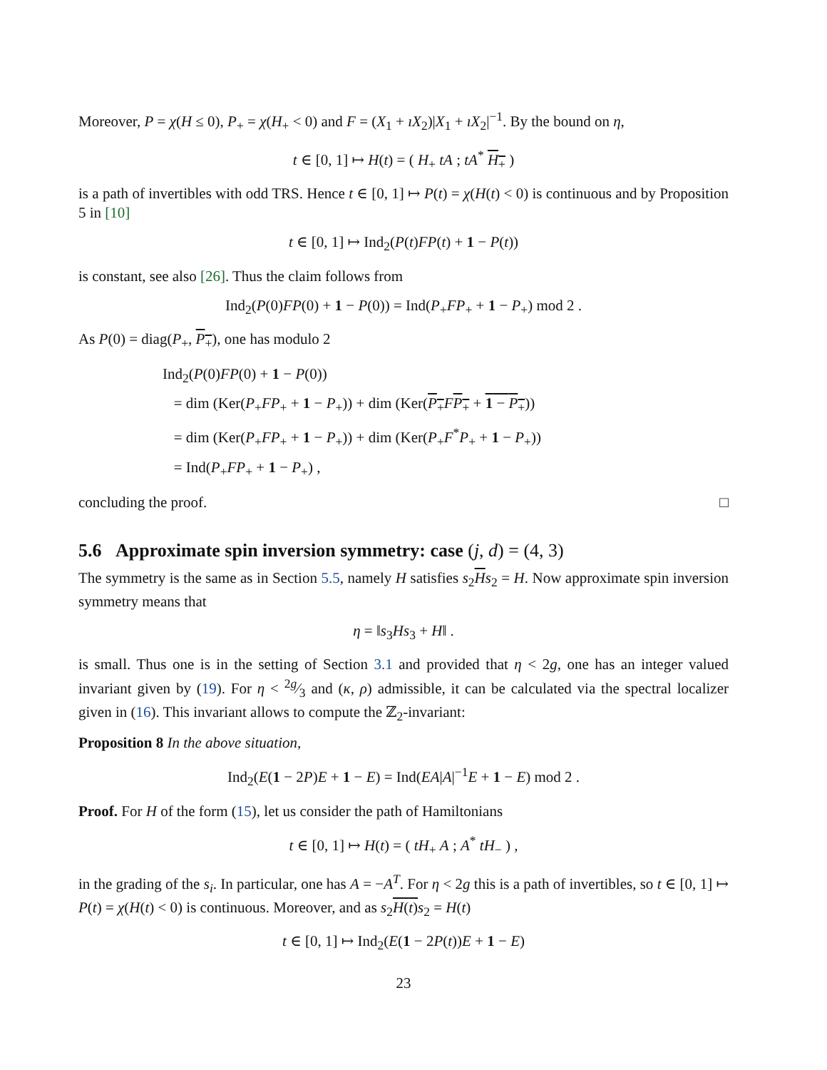Moreover, P = χ(H ≤ 0), P<sub>+</sub> = χ(H<sub>+</sub> < 0) and F = (X<sub>1</sub> + ıX<sub>2</sub>)|X<sub>1</sub> + ıX<sub>2</sub>|<sup>−1</sup>. By the bound on η,
t ∈ [0, 1] ↦ H(t) = ( H<sub>+</sub> tA ; tA<sup>*</sup> H<sub>+</sub> )
is a path of invertibles with odd TRS. Hence t ∈ [0, 1] ↦ P(t) = χ(H(t) < 0) is continuous and by Proposition 5 in [10]
t ∈ [0, 1] ↦ Ind<sub>2</sub>(P(t)FP(t) + 1 − P(t))
is constant, see also [26]. Thus the claim follows from
Ind<sub>2</sub>(P(0)FP(0) + 1 − P(0)) = Ind(P<sub>+</sub>FP<sub>+</sub> + 1 − P<sub>+</sub>) mod 2 .
As P(0) = diag(P<sub>+</sub>, P<sub>+</sub>), one has modulo 2
Ind<sub>2</sub>(P(0)FP(0) + 1 − P(0))
= dim (Ker(P<sub>+</sub>FP<sub>+</sub> + 1 − P<sub>+</sub>)) + dim (Ker(P<sub>+</sub>FP<sub>+</sub> + 1 − P<sub>+</sub>))
= dim (Ker(P<sub>+</sub>FP<sub>+</sub> + 1 − P<sub>+</sub>)) + dim (Ker(P<sub>+</sub>F<sup>*</sup>P<sub>+</sub> + 1 − P<sub>+</sub>))
= Ind(P<sub>+</sub>FP<sub>+</sub> + 1 − P<sub>+</sub>) ,
concluding the proof. □
5.6 Approximate spin inversion symmetry: case (j, d) = (4, 3)
The symmetry is the same as in Section 5.5, namely H satisfies s<sub>2</sub>Hs<sub>2</sub> = H. Now approximate spin inversion symmetry means that
η = ‖s<sub>3</sub>Hs<sub>3</sub> + H‖ .
is small. Thus one is in the setting of Section 3.1 and provided that η < 2g, one has an integer valued invariant given by (19). For η < 2g⁄3 and (κ, ρ) admissible, it can be calculated via the spectral localizer given in (16). This invariant allows to compute the ℤ<sub>2</sub>-invariant:
Proposition 8 In the above situation,
Ind<sub>2</sub>(E(1 − 2P)E + 1 − E) = Ind(EA|A|<sup>−1</sup>E + 1 − E) mod 2 .
Proof. For H of the form (15), let us consider the path of Hamiltonians
t ∈ [0, 1] ↦ H(t) = ( tH<sub>+</sub> A ; A<sup>*</sup> tH<sub>−</sub> ) ,
in the grading of the s<sub>i</sub>. In particular, one has A = −A<sup>T</sup>. For η < 2g this is a path of invertibles, so t ∈ [0, 1] ↦ P(t) = χ(H(t) < 0) is continuous. Moreover, and as s<sub>2</sub>H(t) s<sub>2</sub> = H(t)
t ∈ [0, 1] ↦ Ind<sub>2</sub>(E(1 − 2P(t))E + 1 − E)
23